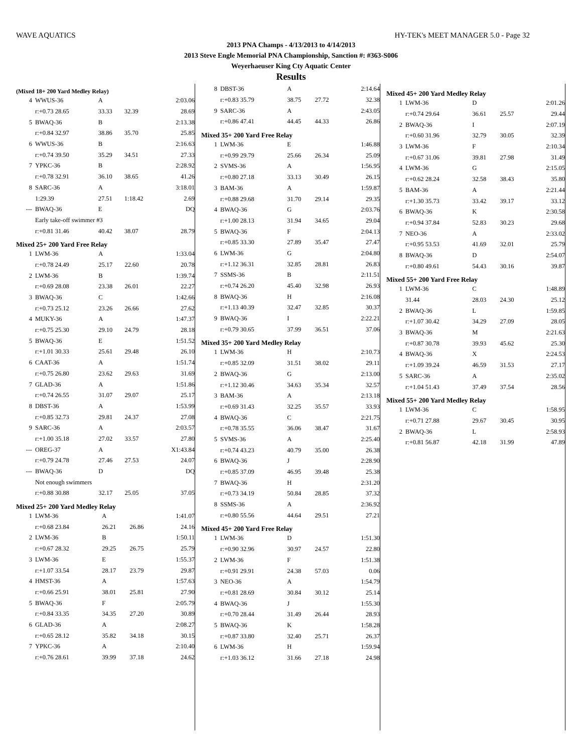WAVE AQUATICS HY-TEK's MEET MANAGER 5.0 - Page 32
2013 PNA Champs - 4/13/2013 to 4/14/2013
2013 Steve Engle Memorial PNA Championship, Sanction #: #363-S006
Weyerhaeuser King Cty Aquatic Center
Results
(Mixed 18+ 200 Yard Medley Relay)
| 4 | WWUS-36 | A | | 2:03.06 |
| | r:+0.73 28.65 | 33.33 | 32.39 | 28.69 |
| 5 | BWAQ-36 | B | | 2:13.38 |
| | r:+0.84 32.97 | 38.86 | 35.70 | 25.85 |
| 6 | WWUS-36 | B | | 2:16.63 |
| | r:+0.74 39.50 | 35.29 | 34.51 | 27.33 |
| 7 | YPKC-36 | B | | 2:28.92 |
| | r:+0.78 32.91 | 36.10 | 38.65 | 41.26 |
| 8 | SARC-36 | A | | 3:18.01 |
| | 1:29.39 | 27.51 | 1:18.42 | 2.69 |
| --- | BWAQ-36 | E | | DQ |
| | Early take-off swimmer #3 | | | |
| | r:+0.81 31.46 | 40.42 | 38.07 | 28.79 |
Mixed 25+ 200 Yard Free Relay
| 1 | LWM-36 | A | | 1:33.04 |
| | r:+0.78 24.49 | 25.17 | 22.60 | 20.78 |
| 2 | LWM-36 | B | | 1:39.74 |
| | r:+0.69 28.08 | 23.38 | 26.01 | 22.27 |
| 3 | BWAQ-36 | C | | 1:42.66 |
| | r:+0.73 25.12 | 23.26 | 26.66 | 27.62 |
| 4 | MUKY-36 | A | | 1:47.37 |
| | r:+0.75 25.30 | 29.10 | 24.79 | 28.18 |
| 5 | BWAQ-36 | E | | 1:51.52 |
| | r:+1.01 30.33 | 25.61 | 29.48 | 26.10 |
| 6 | CAAT-36 | A | | 1:51.74 |
| | r:+0.75 26.80 | 23.62 | 29.63 | 31.69 |
| 7 | GLAD-36 | A | | 1:51.86 |
| | r:+0.74 26.55 | 31.07 | 29.07 | 25.17 |
| 8 | DBST-36 | A | | 1:53.99 |
| | r:+0.85 32.73 | 29.81 | 24.37 | 27.08 |
| 9 | SARC-36 | A | | 2:03.57 |
| | r:+1.00 35.18 | 27.02 | 33.57 | 27.80 |
| --- | OREG-37 | A | | X1:43.84 |
| | r:+0.79 24.78 | 27.46 | 27.53 | 24.07 |
| --- | BWAQ-36 | D | | DQ |
| | Not enough swimmers | | | |
| | r:+0.88 30.88 | 32.17 | 25.05 | 37.05 |
Mixed 25+ 200 Yard Medley Relay
| 1 | LWM-36 | A | | 1:41.07 |
| | r:+0.68 23.84 | 26.21 | 26.86 | 24.16 |
| 2 | LWM-36 | B | | 1:50.11 |
| | r:+0.67 28.32 | 29.25 | 26.75 | 25.79 |
| 3 | LWM-36 | E | | 1:55.37 |
| | r:+1.07 33.54 | 28.17 | 23.79 | 29.87 |
| 4 | HMST-36 | A | | 1:57.63 |
| | r:+0.66 25.91 | 38.01 | 25.81 | 27.90 |
| 5 | BWAQ-36 | F | | 2:05.79 |
| | r:+0.84 33.35 | 34.35 | 27.20 | 30.89 |
| 6 | GLAD-36 | A | | 2:08.27 |
| | r:+0.65 28.12 | 35.82 | 34.18 | 30.15 |
| 7 | YPKC-36 | A | | 2:10.40 |
| | r:+0.76 28.61 | 39.99 | 37.18 | 24.62 |
| 8 | DBST-36 | A | | 2:14.64 |
| | r:+0.83 35.79 | 38.75 | 27.72 | 32.38 |
| 9 | SARC-36 | A | | 2:43.05 |
| | r:+0.86 47.41 | 44.45 | 44.33 | 26.86 |
Mixed 35+ 200 Yard Free Relay
| 1 | LWM-36 | E | | 1:46.88 |
| | r:+0.99 29.79 | 25.66 | 26.34 | 25.09 |
| 2 | SVMS-36 | A | | 1:56.95 |
| | r:+0.80 27.18 | 33.13 | 30.49 | 26.15 |
| 3 | BAM-36 | A | | 1:59.87 |
| | r:+0.88 29.68 | 31.70 | 29.14 | 29.35 |
| 4 | BWAQ-36 | G | | 2:03.76 |
| | r:+1.00 28.13 | 31.94 | 34.65 | 29.04 |
| 5 | BWAQ-36 | F | | 2:04.13 |
| | r:+0.85 33.30 | 27.89 | 35.47 | 27.47 |
| 6 | LWM-36 | G | | 2:04.80 |
| | r:+1.12 36.31 | 32.85 | 28.81 | 26.83 |
| 7 | SSMS-36 | B | | 2:11.51 |
| | r:+0.74 26.20 | 45.40 | 32.98 | 26.93 |
| 8 | BWAQ-36 | H | | 2:16.08 |
| | r:+1.13 40.39 | 32.47 | 32.85 | 30.37 |
| 9 | BWAQ-36 | I | | 2:22.21 |
| | r:+0.79 30.65 | 37.99 | 36.51 | 37.06 |
Mixed 35+ 200 Yard Medley Relay
| 1 | LWM-36 | H | | 2:10.73 |
| | r:+0.85 32.09 | 31.51 | 38.02 | 29.11 |
| 2 | BWAQ-36 | G | | 2:13.00 |
| | r:+1.12 30.46 | 34.63 | 35.34 | 32.57 |
| 3 | BAM-36 | A | | 2:13.18 |
| | r:+0.69 31.43 | 32.25 | 35.57 | 33.93 |
| 4 | BWAQ-36 | C | | 2:21.75 |
| | r:+0.78 35.55 | 36.06 | 38.47 | 31.67 |
| 5 | SVMS-36 | A | | 2:25.40 |
| | r:+0.74 43.23 | 40.79 | 35.00 | 26.38 |
| 6 | BWAQ-36 | J | | 2:28.90 |
| | r:+0.85 37.09 | 46.95 | 39.48 | 25.38 |
| 7 | BWAQ-36 | H | | 2:31.20 |
| | r:+0.73 34.19 | 50.84 | 28.85 | 37.32 |
| 8 | SSMS-36 | A | | 2:36.92 |
| | r:+0.80 55.56 | 44.64 | 29.51 | 27.21 |
Mixed 45+ 200 Yard Free Relay
| 1 | LWM-36 | D | | 1:51.30 |
| | r:+0.90 32.96 | 30.97 | 24.57 | 22.80 |
| 2 | LWM-36 | F | | 1:51.38 |
| | r:+0.91 29.91 | 24.38 | 57.03 | 0.06 |
| 3 | NEO-36 | A | | 1:54.79 |
| | r:+0.81 28.69 | 30.84 | 30.12 | 25.14 |
| 4 | BWAQ-36 | J | | 1:55.30 |
| | r:+0.70 28.44 | 31.49 | 26.44 | 28.93 |
| 5 | BWAQ-36 | K | | 1:58.28 |
| | r:+0.87 33.80 | 32.40 | 25.71 | 26.37 |
| 6 | LWM-36 | H | | 1:59.94 |
| | r:+1.03 36.12 | 31.66 | 27.18 | 24.98 |
Mixed 45+ 200 Yard Medley Relay
| 1 | LWM-36 | D | | 2:01.26 |
| | r:+0.74 29.64 | 36.61 | 25.57 | 29.44 |
| 2 | BWAQ-36 | I | | 2:07.19 |
| | r:+0.60 31.96 | 32.79 | 30.05 | 32.39 |
| 3 | LWM-36 | F | | 2:10.34 |
| | r:+0.67 31.06 | 39.81 | 27.98 | 31.49 |
| 4 | LWM-36 | G | | 2:15.05 |
| | r:+0.62 28.24 | 32.58 | 38.43 | 35.80 |
| 5 | BAM-36 | A | | 2:21.44 |
| | r:+1.30 35.73 | 33.42 | 39.17 | 33.12 |
| 6 | BWAQ-36 | K | | 2:30.58 |
| | r:+0.94 37.84 | 52.83 | 30.23 | 29.68 |
| 7 | NEO-36 | A | | 2:33.02 |
| | r:+0.95 53.53 | 41.69 | 32.01 | 25.79 |
| 8 | BWAQ-36 | D | | 2:54.07 |
| | r:+0.80 49.61 | 54.43 | 30.16 | 39.87 |
Mixed 55+ 200 Yard Free Relay
| 1 | LWM-36 | C | | 1:48.89 |
| | 31.44 | 28.03 | 24.30 | 25.12 |
| 2 | BWAQ-36 | L | | 1:59.85 |
| | r:+1.07 30.42 | 34.29 | 27.09 | 28.05 |
| 3 | BWAQ-36 | M | | 2:21.63 |
| | r:+0.87 30.78 | 39.93 | 45.62 | 25.30 |
| 4 | BWAQ-36 | X | | 2:24.53 |
| | r:+1.09 39.24 | 46.59 | 31.53 | 27.17 |
| 5 | SARC-36 | A | | 2:35.02 |
| | r:+1.04 51.43 | 37.49 | 37.54 | 28.56 |
Mixed 55+ 200 Yard Medley Relay
| 1 | LWM-36 | C | | 1:58.95 |
| | r:+0.71 27.88 | 29.67 | 30.45 | 30.95 |
| 2 | BWAQ-36 | L | | 2:58.93 |
| | r:+0.81 56.87 | 42.18 | 31.99 | 47.89 |